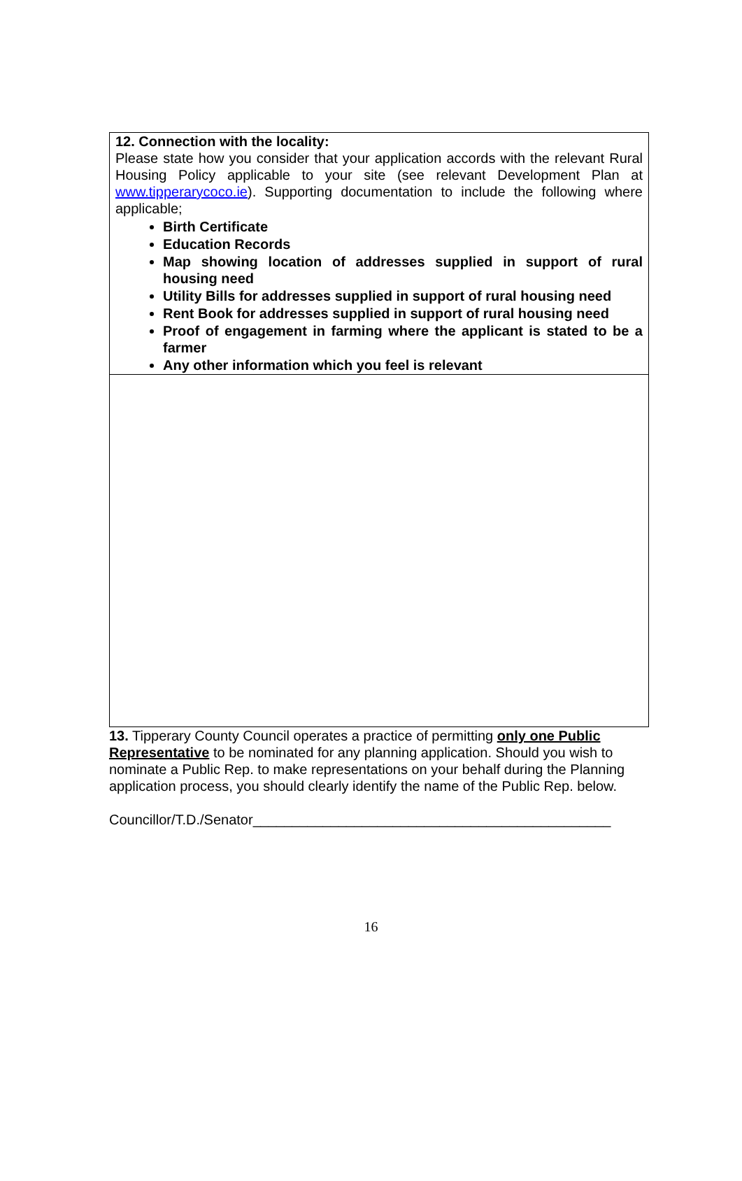12. Connection with the locality:
Please state how you consider that your application accords with the relevant Rural Housing Policy applicable to your site (see relevant Development Plan at www.tipperarycoco.ie). Supporting documentation to include the following where applicable;
Birth Certificate
Education Records
Map showing location of addresses supplied in support of rural housing need
Utility Bills for addresses supplied in support of rural housing need
Rent Book for addresses supplied in support of rural housing need
Proof of engagement in farming where the applicant is stated to be a farmer
Any other information which you feel is relevant
13. Tipperary County Council operates a practice of permitting only one Public Representative to be nominated for any planning application. Should you wish to nominate a Public Rep. to make representations on your behalf during the Planning application process, you should clearly identify the name of the Public Rep. below.
Councillor/T.D./Senator______________________________________________
16